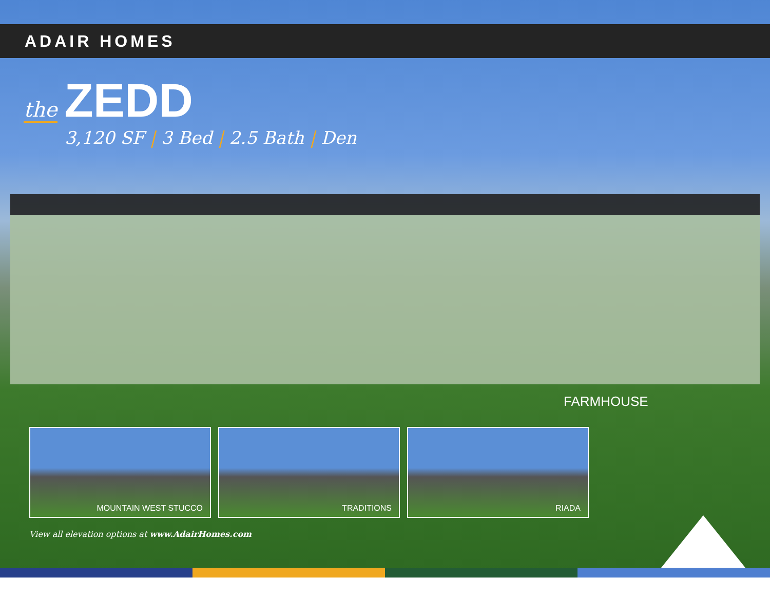ADAIR HOMES
the ZEDD
3,120 SF | 3 Bed | 2.5 Bath | Den
FARMHOUSE
MOUNTAIN WEST STUCCO TRADITIONS RIADA
View all elevation options at www.AdairHomes.com